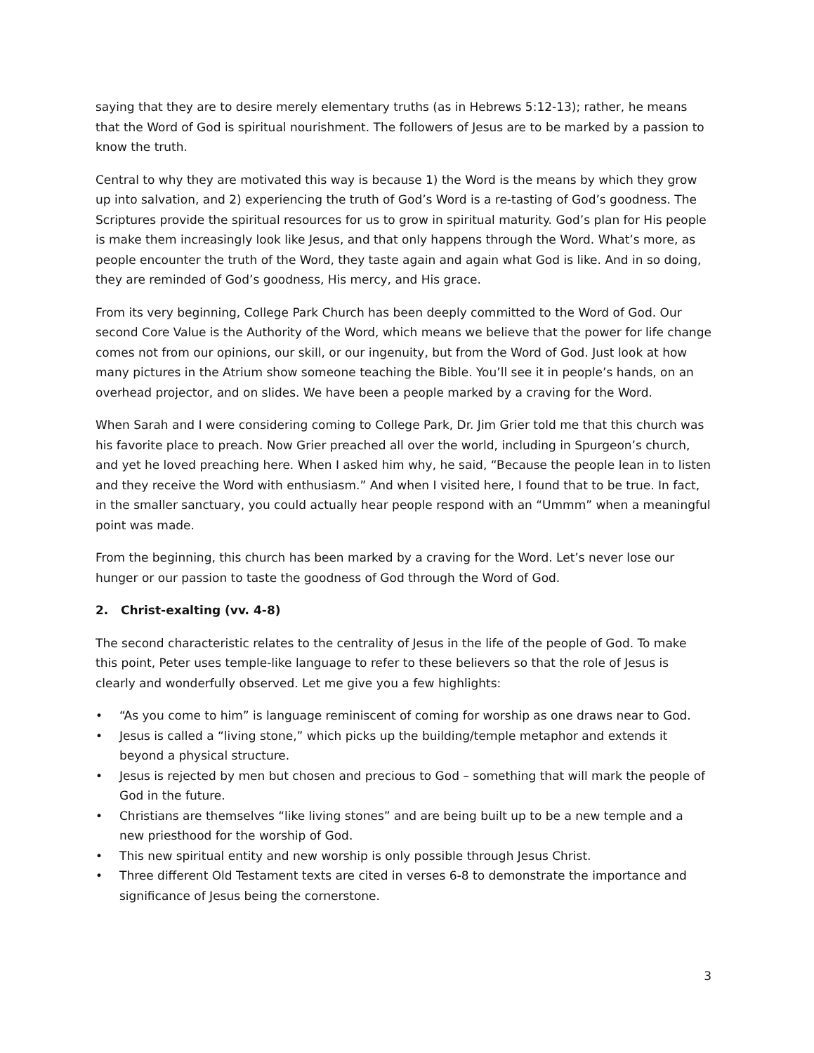saying that they are to desire merely elementary truths (as in Hebrews 5:12-13); rather, he means that the Word of God is spiritual nourishment. The followers of Jesus are to be marked by a passion to know the truth.
Central to why they are motivated this way is because 1) the Word is the means by which they grow up into salvation, and 2) experiencing the truth of God’s Word is a re-tasting of God’s goodness. The Scriptures provide the spiritual resources for us to grow in spiritual maturity. God’s plan for His people is make them increasingly look like Jesus, and that only happens through the Word. What’s more, as people encounter the truth of the Word, they taste again and again what God is like. And in so doing, they are reminded of God’s goodness, His mercy, and His grace.
From its very beginning, College Park Church has been deeply committed to the Word of God. Our second Core Value is the Authority of the Word, which means we believe that the power for life change comes not from our opinions, our skill, or our ingenuity, but from the Word of God. Just look at how many pictures in the Atrium show someone teaching the Bible. You’ll see it in people’s hands, on an overhead projector, and on slides. We have been a people marked by a craving for the Word.
When Sarah and I were considering coming to College Park, Dr. Jim Grier told me that this church was his favorite place to preach. Now Grier preached all over the world, including in Spurgeon’s church, and yet he loved preaching here. When I asked him why, he said, “Because the people lean in to listen and they receive the Word with enthusiasm.” And when I visited here, I found that to be true. In fact, in the smaller sanctuary, you could actually hear people respond with an “Ummm” when a meaningful point was made.
From the beginning, this church has been marked by a craving for the Word. Let’s never lose our hunger or our passion to taste the goodness of God through the Word of God.
2. Christ-exalting (vv. 4-8)
The second characteristic relates to the centrality of Jesus in the life of the people of God. To make this point, Peter uses temple-like language to refer to these believers so that the role of Jesus is clearly and wonderfully observed. Let me give you a few highlights:
• “As you come to him” is language reminiscent of coming for worship as one draws near to God.
• Jesus is called a “living stone,” which picks up the building/temple metaphor and extends it beyond a physical structure.
• Jesus is rejected by men but chosen and precious to God – something that will mark the people of God in the future.
• Christians are themselves “like living stones” and are being built up to be a new temple and a new priesthood for the worship of God.
• This new spiritual entity and new worship is only possible through Jesus Christ.
• Three different Old Testament texts are cited in verses 6-8 to demonstrate the importance and significance of Jesus being the cornerstone.
3